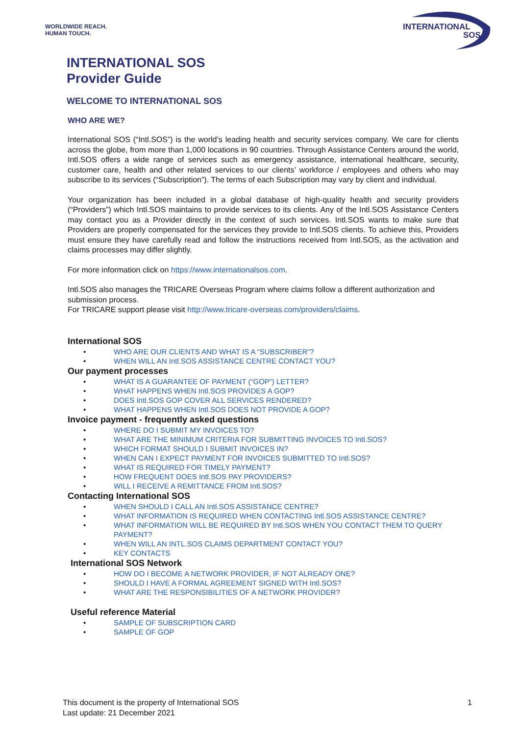WORLDWIDE REACH.
HUMAN TOUCH.
INTERNATIONAL
SOS
INTERNATIONAL SOS
Provider Guide
WELCOME TO INTERNATIONAL SOS
WHO ARE WE?
International SOS (“Intl.SOS”) is the world’s leading health and security services company. We care for clients across the globe, from more than 1,000 locations in 90 countries. Through Assistance Centers around the world, Intl.SOS offers a wide range of services such as emergency assistance, international healthcare, security, customer care, health and other related services to our clients’ workforce / employees and others who may subscribe to its services (“Subscription”). The terms of each Subscription may vary by client and individual.
Your organization has been included in a global database of high-quality health and security providers (“Providers”) which Intl.SOS maintains to provide services to its clients. Any of the Intl.SOS Assistance Centers may contact you as a Provider directly in the context of such services. Intl.SOS wants to make sure that Providers are properly compensated for the services they provide to Intl.SOS clients. To achieve this, Providers must ensure they have carefully read and follow the instructions received from Intl.SOS, as the activation and claims processes may differ slightly.
For more information click on https://www.internationalsos.com.
Intl.SOS also manages the TRICARE Overseas Program where claims follow a different authorization and submission process.
For TRICARE support please visit http://www.tricare-overseas.com/providers/claims.
International SOS
• WHO ARE OUR CLIENTS AND WHAT IS A “SUBSCRIBER”?
• WHEN WILL AN Intl.SOS ASSISTANCE CENTRE CONTACT YOU?
Our payment processes
• WHAT IS A GUARANTEE OF PAYMENT (“GOP”) LETTER?
• WHAT HAPPENS WHEN Intl.SOS PROVIDES A GOP?
• DOES Intl.SOS GOP COVER ALL SERVICES RENDERED?
• WHAT HAPPENS WHEN Intl.SOS DOES NOT PROVIDE A GOP?
Invoice payment - frequently asked questions
• WHERE DO I SUBMIT MY INVOICES TO?
• WHAT ARE THE MINIMUM CRITERIA FOR SUBMITTING INVOICES TO Intl.SOS?
• WHICH FORMAT SHOULD I SUBMIT INVOICES IN?
• WHEN CAN I EXPECT PAYMENT FOR INVOICES SUBMITTED TO Intl.SOS?
• WHAT IS REQUIRED FOR TIMELY PAYMENT?
• HOW FREQUENT DOES Intl.SOS PAY PROVIDERS?
• WILL I RECEIVE A REMITTANCE FROM Intl.SOS?
Contacting International SOS
• WHEN SHOULD I CALL AN Intl.SOS ASSISTANCE CENTRE?
• WHAT INFORMATION IS REQUIRED WHEN CONTACTING Intl.SOS ASSISTANCE CENTRE?
• WHAT INFORMATION WILL BE REQUIRED BY Intl.SOS WHEN YOU CONTACT THEM TO QUERY PAYMENT?
• WHEN WILL AN INTL.SOS CLAIMS DEPARTMENT CONTACT YOU?
• KEY CONTACTS
International SOS Network
• HOW DO I BECOME A NETWORK PROVIDER, IF NOT ALREADY ONE?
• SHOULD I HAVE A FORMAL AGREEMENT SIGNED WITH Intl.SOS?
• WHAT ARE THE RESPONSIBILITIES OF A NETWORK PROVIDER?
Useful reference Material
• SAMPLE OF SUBSCRIPTION CARD
• SAMPLE OF GOP
1 This document is the property of International SOS
Last update: 21 December 2021